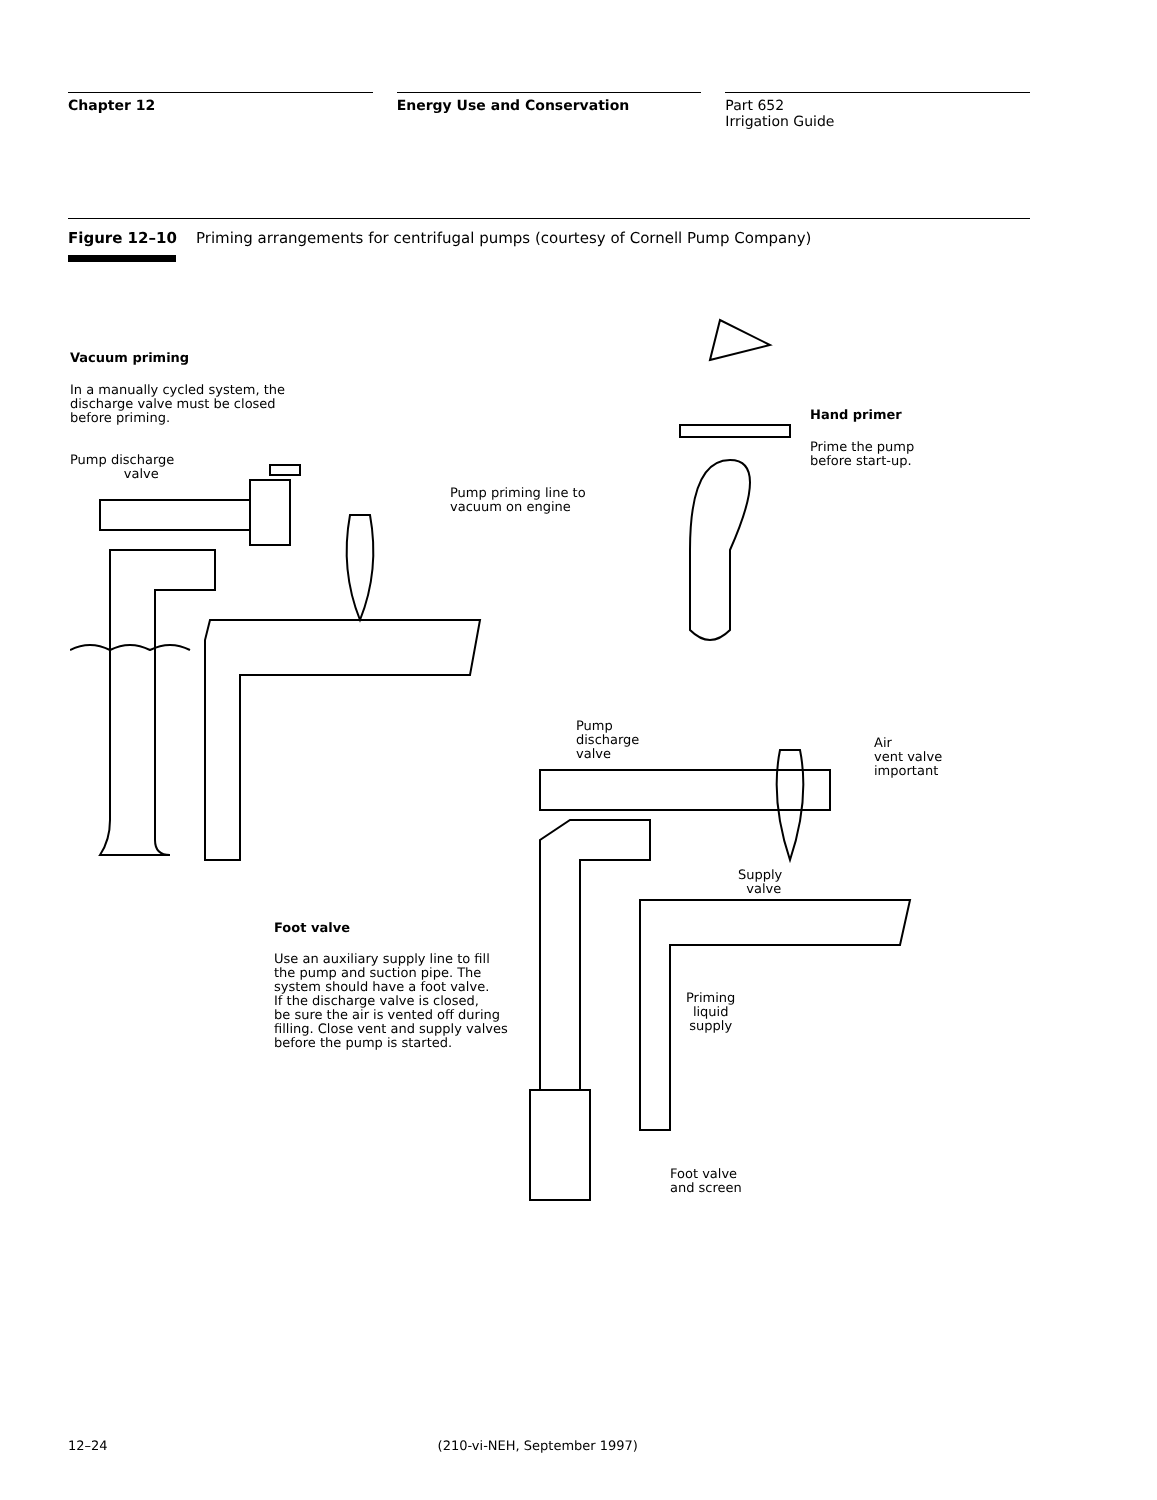Chapter 12 Energy Use and Conservation Part 652
Irrigation Guide
Figure 12–10 Priming arrangements for centrifugal pumps (courtesy of Cornell Pump Company)
Vacuum priming
In a manually cycled system, the
discharge valve must be closed
before priming.
Pump discharge
valve
Pump priming line to
vacuum on engine
Hand primer
Prime the pump
before start-up.
Pump
discharge
valve
Air
vent valve
important
Supply
valve
Foot valve
Use an auxiliary supply line to fill
the pump and suction pipe. The
system should have a foot valve.
If the discharge valve is closed,
be sure the air is vented off during
filling. Close vent and supply valves
before the pump is started.
Priming
liquid
supply
Foot valve
and screen
12–24 (210-vi-NEH, September 1997)